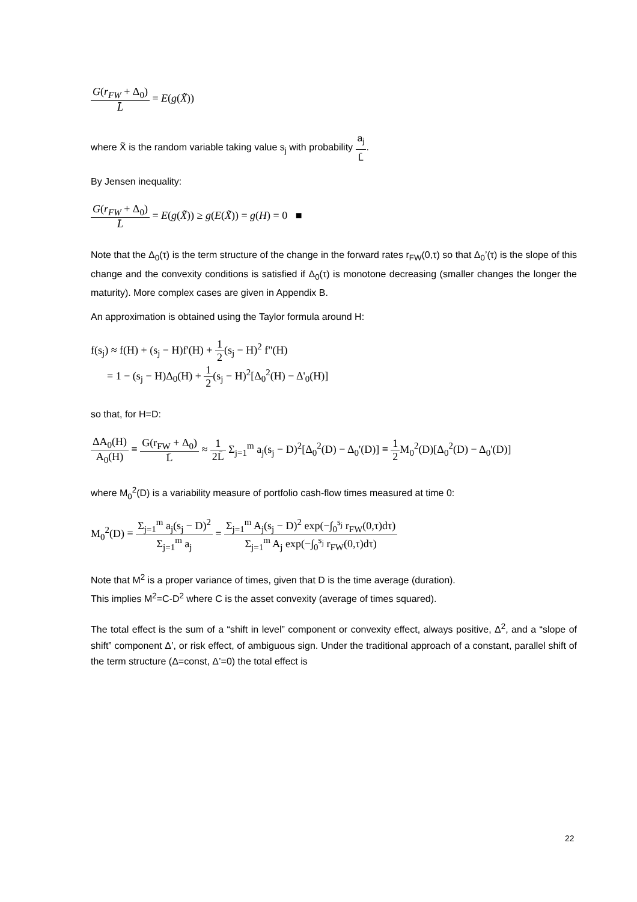G(r<sub>FW</sub> + Δ<sub>0</sub>) L̄ = E(g(X̃))
where X̃ is the random variable taking value s<sub>j</sub> with probability a<sub>j</sub> L̄.
By Jensen inequality:
G(r<sub>FW</sub> + Δ<sub>0</sub>) L̄ = E(g(X̃)) ≥ g(E(X̃)) = g(H) = 0 ■
Note that the Δ<sub>0</sub>(τ) is the term structure of the change in the forward rates r<sub>FW</sub>(0,τ) so that Δ<sub>0</sub>’(τ) is the slope of this change and the convexity conditions is satisfied if Δ<sub>0</sub>(τ) is monotone decreasing (smaller changes the longer the maturity). More complex cases are given in Appendix B.
An approximation is obtained using the Taylor formula around H:
f(s<sub>j</sub>) ≈ f(H) + (s<sub>j</sub> − H)f'(H) + 1 2(s<sub>j</sub> − H)<sup>2</sup> f"(H)
= 1 − (s<sub>j</sub> − H)Δ<sub>0</sub>(H) + 1 2(s<sub>j</sub> − H)<sup>2</sup>[Δ<sub>0</sub><sup>2</sup>(H) − Δ'<sub>0</sub>(H)]
so that, for H=D:
ΔA<sub>0</sub>(H) A<sub>0</sub>(H) ≡ G(r<sub>FW</sub> + Δ<sub>0</sub>) L̄ ≈ 1 2L̄ Σ<sub>j=1</sub><sup>m</sup> a<sub>j</sub>(s<sub>j</sub> − D)<sup>2</sup>[Δ<sub>0</sub><sup>2</sup>(D) − Δ<sub>0</sub>'(D)] ≡ 1 2 M<sub>0</sub><sup>2</sup>(D)[Δ<sub>0</sub><sup>2</sup>(D) − Δ<sub>0</sub>'(D)]
where M<sub>0</sub><sup>2</sup>(D) is a variability measure of portfolio cash-flow times measured at time 0:
M<sub>0</sub><sup>2</sup>(D) ≡ Σ<sub>j=1</sub><sup>m</sup> a<sub>j</sub>(s<sub>j</sub> − D)<sup>2</sup> Σ<sub>j=1</sub><sup>m</sup> a<sub>j</sub> = Σ<sub>j=1</sub><sup>m</sup> A<sub>j</sub>(s<sub>j</sub> − D)<sup>2</sup> exp(−∫<sub>0</sub><sup>s<sub>j</sub></sup> r<sub>FW</sub>(0,τ)dτ) Σ<sub>j=1</sub><sup>m</sup> A<sub>j</sub> exp(−∫<sub>0</sub><sup>s<sub>j</sub></sup> r<sub>FW</sub>(0,τ)dτ)
Note that M<sup>2</sup> is a proper variance of times, given that D is the time average (duration).
This implies M<sup>2</sup>=C-D<sup>2</sup> where C is the asset convexity (average of times squared).
The total effect is the sum of a “shift in level” component or convexity effect, always positive, Δ<sup>2</sup>, and a “slope of shift” component Δ’, or risk effect, of ambiguous sign. Under the traditional approach of a constant, parallel shift of the term structure (Δ=const, Δ’=0) the total effect is
22